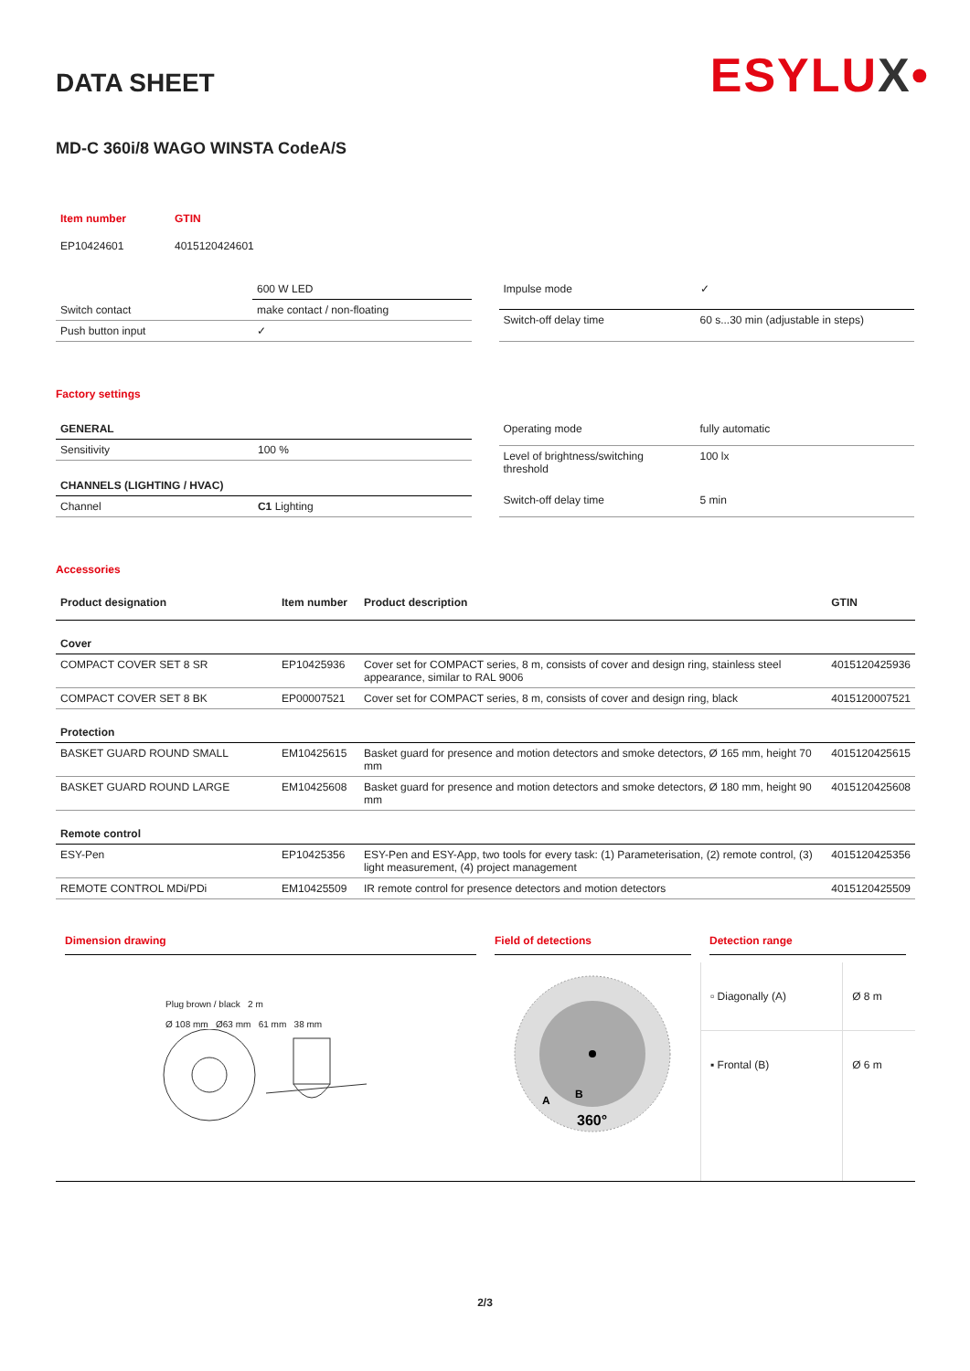ESYLUX•
DATA SHEET
MD-C 360i/8 WAGO WINSTA CodeA/S
| Item number | GTIN |
| --- | --- |
| EP10424601 | 4015120424601 |
| | 600 W LED |
| Switch contact | make contact / non-floating |
| Push button input | ✓ |
| Impulse mode | ✓ |
| Switch-off delay time | 60 s...30 min (adjustable in steps) |
Factory settings
| GENERAL | |
| Sensitivity | 100 % |
| CHANNELS (LIGHTING / HVAC) | |
| Channel | C1 Lighting |
| Operating mode | fully automatic |
| Level of brightness/switching threshold | 100 lx |
| Switch-off delay time | 5 min |
Accessories
| Product designation | Item number | Product description | GTIN |
| --- | --- | --- | --- |
| Cover | | | |
| COMPACT COVER SET 8 SR | EP10425936 | Cover set for COMPACT series, 8 m, consists of cover and design ring, stainless steel appearance, similar to RAL 9006 | 4015120425936 |
| COMPACT COVER SET 8 BK | EP00007521 | Cover set for COMPACT series, 8 m, consists of cover and design ring, black | 4015120007521 |
| Protection | | | |
| BASKET GUARD ROUND SMALL | EM10425615 | Basket guard for presence and motion detectors and smoke detectors, Ø 165 mm, height 70 mm | 4015120425615 |
| BASKET GUARD ROUND LARGE | EM10425608 | Basket guard for presence and motion detectors and smoke detectors, Ø 180 mm, height 90 mm | 4015120425608 |
| Remote control | | | |
| ESY-Pen | EP10425356 | ESY-Pen and ESY-App, two tools for every task: (1) Parameterisation, (2) remote control, (3) light measurement, (4) project management | 4015120425356 |
| REMOTE CONTROL MDi/PDi | EM10425509 | IR remote control for presence detectors and motion detectors | 4015120425509 |
Dimension drawing
Plug brown / black 2 m
Ø 108 mm Ø63 mm 61 mm 38 mm
Field of detections
360°
A
B
Detection range
| ▫ Diagonally (A) | Ø 8 m |
| ▪ Frontal (B) | Ø 6 m |
2/3